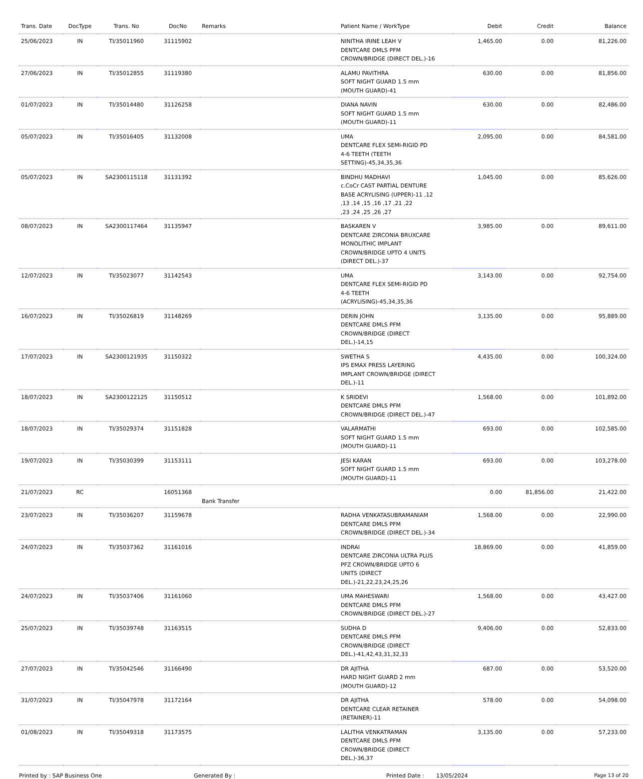| Trans. Date | DocType | Trans. No | DocNo | Remarks | Patient Name / WorkType | Debit | Credit | Balance |
| --- | --- | --- | --- | --- | --- | --- | --- | --- |
| 25/06/2023 | IN | TI/35011960 | 31115902 | | NINITHA IRINE LEAH V DENTCARE DMLS PFM CROWN/BRIDGE (DIRECT DEL.)-16 | 1,465.00 | 0.00 | 81,226.00 |
| 27/06/2023 | IN | TI/35012855 | 31119380 | | ALAMU PAVITHRA SOFT NIGHT GUARD 1.5 mm (MOUTH GUARD)-41 | 630.00 | 0.00 | 81,856.00 |
| 01/07/2023 | IN | TI/35014480 | 31126258 | | DIANA NAVIN SOFT NIGHT GUARD 1.5 mm (MOUTH GUARD)-11 | 630.00 | 0.00 | 82,486.00 |
| 05/07/2023 | IN | TI/35016405 | 31132008 | | UMA DENTCARE FLEX SEMI-RIGID PD 4-6 TEETH (TEETH SETTING)-45,34,35,36 | 2,095.00 | 0.00 | 84,581.00 |
| 05/07/2023 | IN | SA2300115118 | 31131392 | | BINDHU MADHAVI c.CoCr CAST PARTIAL DENTURE BASE ACRYLISING (UPPER)-11 ,12 ,13 ,14 ,15 ,16 ,17 ,21 ,22 ,23 ,24 ,25 ,26 ,27 | 1,045.00 | 0.00 | 85,626.00 |
| 08/07/2023 | IN | SA2300117464 | 31135947 | | BASKAREN V DENTCARE ZIRCONIA BRUXCARE MONOLITHIC IMPLANT CROWN/BRIDGE UPTO 4 UNITS (DIRECT DEL.)-37 | 3,985.00 | 0.00 | 89,611.00 |
| 12/07/2023 | IN | TI/35023077 | 31142543 | | UMA DENTCARE FLEX SEMI-RIGID PD 4-6 TEETH (ACRYLISING)-45,34,35,36 | 3,143.00 | 0.00 | 92,754.00 |
| 16/07/2023 | IN | TI/35026819 | 31148269 | | DERIN JOHN DENTCARE DMLS PFM CROWN/BRIDGE (DIRECT DEL.)-14,15 | 3,135.00 | 0.00 | 95,889.00 |
| 17/07/2023 | IN | SA2300121935 | 31150322 | | SWETHA S IPS EMAX PRESS LAYERING IMPLANT CROWN/BRIDGE (DIRECT DEL.)-11 | 4,435.00 | 0.00 | 100,324.00 |
| 18/07/2023 | IN | SA2300122125 | 31150512 | | K SRIDEVI DENTCARE DMLS PFM CROWN/BRIDGE (DIRECT DEL.)-47 | 1,568.00 | 0.00 | 101,892.00 |
| 18/07/2023 | IN | TI/35029374 | 31151828 | | VALARMATHI SOFT NIGHT GUARD 1.5 mm (MOUTH GUARD)-11 | 693.00 | 0.00 | 102,585.00 |
| 19/07/2023 | IN | TI/35030399 | 31153111 | | JESI KARAN SOFT NIGHT GUARD 1.5 mm (MOUTH GUARD)-11 | 693.00 | 0.00 | 103,278.00 |
| 21/07/2023 | RC | | 16051368 | Bank Transfer | | 0.00 | 81,856.00 | 21,422.00 |
| 23/07/2023 | IN | TI/35036207 | 31159678 | | RADHA VENKATASUBRAMANIAM DENTCARE DMLS PFM CROWN/BRIDGE (DIRECT DEL.)-34 | 1,568.00 | 0.00 | 22,990.00 |
| 24/07/2023 | IN | TI/35037362 | 31161016 | | INDRAI DENTCARE ZIRCONIA ULTRA PLUS PFZ CROWN/BRIDGE UPTO 6 UNITS (DIRECT DEL.)-21,22,23,24,25,26 | 18,869.00 | 0.00 | 41,859.00 |
| 24/07/2023 | IN | TI/35037406 | 31161060 | | UMA MAHESWARI DENTCARE DMLS PFM CROWN/BRIDGE (DIRECT DEL.)-27 | 1,568.00 | 0.00 | 43,427.00 |
| 25/07/2023 | IN | TI/35039748 | 31163515 | | SUDHA D DENTCARE DMLS PFM CROWN/BRIDGE (DIRECT DEL.)-41,42,43,31,32,33 | 9,406.00 | 0.00 | 52,833.00 |
| 27/07/2023 | IN | TI/35042546 | 31166490 | | DR AJITHA HARD NIGHT GUARD 2 mm (MOUTH GUARD)-12 | 687.00 | 0.00 | 53,520.00 |
| 31/07/2023 | IN | TI/35047978 | 31172164 | | DR AJITHA DENTCARE CLEAR RETAINER (RETAINER)-11 | 578.00 | 0.00 | 54,098.00 |
| 01/08/2023 | IN | TI/35049318 | 31173575 | | LALITHA VENKATRAMAN DENTCARE DMLS PFM CROWN/BRIDGE (DIRECT DEL.)-36,37 | 3,135.00 | 0.00 | 57,233.00 |
Printed by : SAP Business One Generated By : Printed Date : 13/05/2024 Page 13 of 20